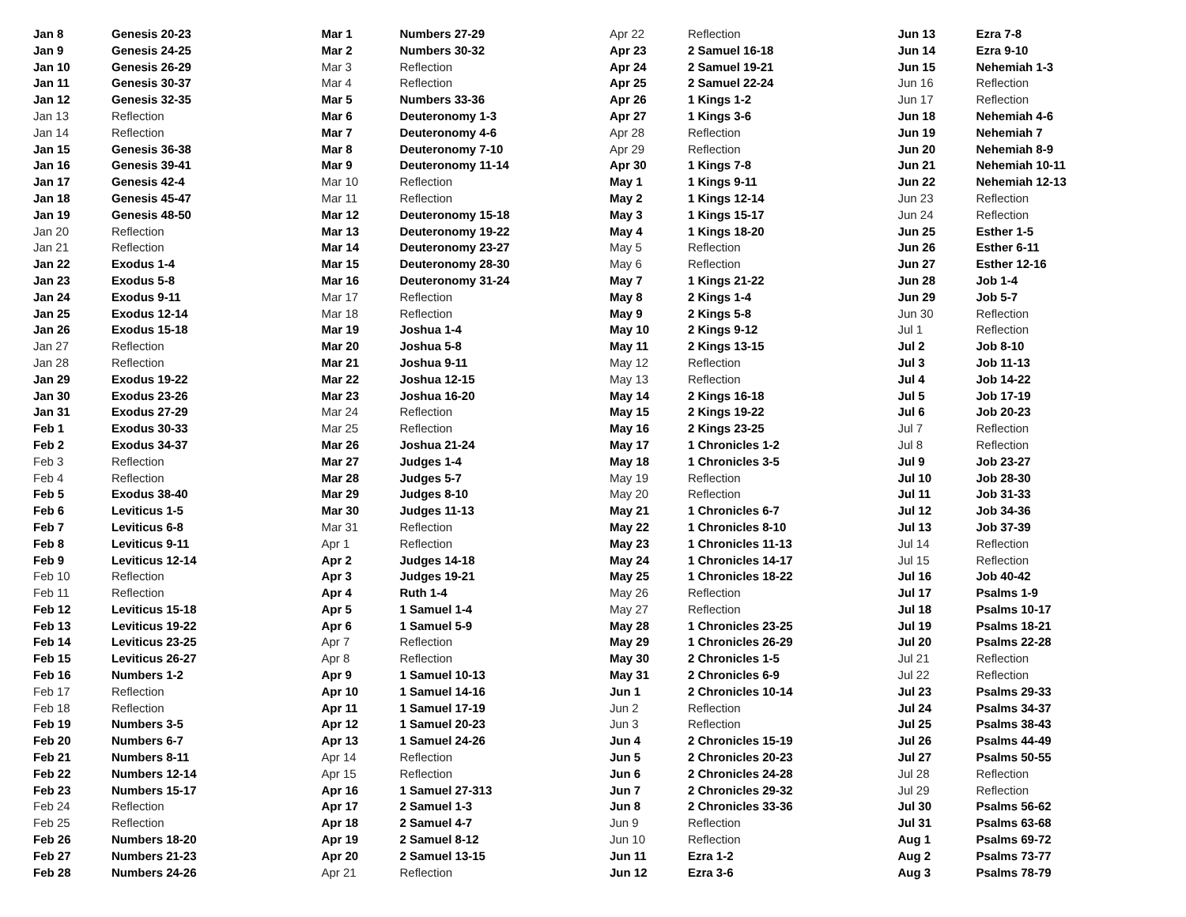| Jan 8 | Genesis 20-23 |
| Jan 9 | Genesis 24-25 |
| Jan 10 | Genesis 26-29 |
| Jan 11 | Genesis 30-37 |
| Jan 12 | Genesis 32-35 |
| Jan 13 | Reflection |
| Jan 14 | Reflection |
| Jan 15 | Genesis 36-38 |
| Jan 16 | Genesis 39-41 |
| Jan 17 | Genesis 42-4 |
| Jan 18 | Genesis 45-47 |
| Jan 19 | Genesis 48-50 |
| Jan 20 | Reflection |
| Jan 21 | Reflection |
| Jan 22 | Exodus 1-4 |
| Jan 23 | Exodus 5-8 |
| Jan 24 | Exodus 9-11 |
| Jan 25 | Exodus 12-14 |
| Jan 26 | Exodus 15-18 |
| Jan 27 | Reflection |
| Jan 28 | Reflection |
| Jan 29 | Exodus 19-22 |
| Jan 30 | Exodus 23-26 |
| Jan 31 | Exodus 27-29 |
| Feb 1 | Exodus 30-33 |
| Feb 2 | Exodus 34-37 |
| Feb 3 | Reflection |
| Feb 4 | Reflection |
| Feb 5 | Exodus 38-40 |
| Feb 6 | Leviticus 1-5 |
| Feb 7 | Leviticus 6-8 |
| Feb 8 | Leviticus 9-11 |
| Feb 9 | Leviticus 12-14 |
| Feb 10 | Reflection |
| Feb 11 | Reflection |
| Feb 12 | Leviticus 15-18 |
| Feb 13 | Leviticus 19-22 |
| Feb 14 | Leviticus 23-25 |
| Feb 15 | Leviticus 26-27 |
| Feb 16 | Numbers 1-2 |
| Feb 17 | Reflection |
| Feb 18 | Reflection |
| Feb 19 | Numbers 3-5 |
| Feb 20 | Numbers 6-7 |
| Feb 21 | Numbers 8-11 |
| Feb 22 | Numbers 12-14 |
| Feb 23 | Numbers 15-17 |
| Feb 24 | Reflection |
| Feb 25 | Reflection |
| Feb 26 | Numbers 18-20 |
| Feb 27 | Numbers 21-23 |
| Feb 28 | Numbers 24-26 |
| Mar 1 | Numbers 27-29 |
| Mar 2 | Numbers 30-32 |
| Mar 3 | Reflection |
| Mar 4 | Reflection |
| Mar 5 | Numbers 33-36 |
| Mar 6 | Deuteronomy 1-3 |
| Mar 7 | Deuteronomy 4-6 |
| Mar 8 | Deuteronomy 7-10 |
| Mar 9 | Deuteronomy 11-14 |
| Mar 10 | Reflection |
| Mar 11 | Reflection |
| Mar 12 | Deuteronomy 15-18 |
| Mar 13 | Deuteronomy 19-22 |
| Mar 14 | Deuteronomy 23-27 |
| Mar 15 | Deuteronomy 28-30 |
| Mar 16 | Deuteronomy 31-24 |
| Mar 17 | Reflection |
| Mar 18 | Reflection |
| Mar 19 | Joshua 1-4 |
| Mar 20 | Joshua 5-8 |
| Mar 21 | Joshua 9-11 |
| Mar 22 | Joshua 12-15 |
| Mar 23 | Joshua 16-20 |
| Mar 24 | Reflection |
| Mar 25 | Reflection |
| Mar 26 | Joshua 21-24 |
| Mar 27 | Judges 1-4 |
| Mar 28 | Judges 5-7 |
| Mar 29 | Judges 8-10 |
| Mar 30 | Judges 11-13 |
| Mar 31 | Reflection |
| Apr 1 | Reflection |
| Apr 2 | Judges 14-18 |
| Apr 3 | Judges 19-21 |
| Apr 4 | Ruth 1-4 |
| Apr 5 | 1 Samuel 1-4 |
| Apr 6 | 1 Samuel 5-9 |
| Apr 7 | Reflection |
| Apr 8 | Reflection |
| Apr 9 | 1 Samuel 10-13 |
| Apr 10 | 1 Samuel 14-16 |
| Apr 11 | 1 Samuel 17-19 |
| Apr 12 | 1 Samuel 20-23 |
| Apr 13 | 1 Samuel 24-26 |
| Apr 14 | Reflection |
| Apr 15 | Reflection |
| Apr 16 | 1 Samuel 27-313 |
| Apr 17 | 2 Samuel 1-3 |
| Apr 18 | 2 Samuel 4-7 |
| Apr 19 | 2 Samuel 8-12 |
| Apr 20 | 2 Samuel 13-15 |
| Apr 21 | Reflection |
| Apr 22 | Reflection |
| Apr 23 | 2 Samuel 16-18 |
| Apr 24 | 2 Samuel 19-21 |
| Apr 25 | 2 Samuel 22-24 |
| Apr 26 | 1 Kings 1-2 |
| Apr 27 | 1 Kings 3-6 |
| Apr 28 | Reflection |
| Apr 29 | Reflection |
| Apr 30 | 1 Kings 7-8 |
| May 1 | 1 Kings 9-11 |
| May 2 | 1 Kings 12-14 |
| May 3 | 1 Kings 15-17 |
| May 4 | 1 Kings 18-20 |
| May 5 | Reflection |
| May 6 | Reflection |
| May 7 | 1 Kings 21-22 |
| May 8 | 2 Kings 1-4 |
| May 9 | 2 Kings 5-8 |
| May 10 | 2 Kings 9-12 |
| May 11 | 2 Kings 13-15 |
| May 12 | Reflection |
| May 13 | Reflection |
| May 14 | 2 Kings 16-18 |
| May 15 | 2 Kings 19-22 |
| May 16 | 2 Kings 23-25 |
| May 17 | 1 Chronicles 1-2 |
| May 18 | 1 Chronicles 3-5 |
| May 19 | Reflection |
| May 20 | Reflection |
| May 21 | 1 Chronicles 6-7 |
| May 22 | 1 Chronicles 8-10 |
| May 23 | 1 Chronicles 11-13 |
| May 24 | 1 Chronicles 14-17 |
| May 25 | 1 Chronicles 18-22 |
| May 26 | Reflection |
| May 27 | Reflection |
| May 28 | 1 Chronicles 23-25 |
| May 29 | 1 Chronicles 26-29 |
| May 30 | 2 Chronicles 1-5 |
| May 31 | 2 Chronicles 6-9 |
| Jun 1 | 2 Chronicles 10-14 |
| Jun 2 | Reflection |
| Jun 3 | Reflection |
| Jun 4 | 2 Chronicles 15-19 |
| Jun 5 | 2 Chronicles 20-23 |
| Jun 6 | 2 Chronicles 24-28 |
| Jun 7 | 2 Chronicles 29-32 |
| Jun 8 | 2 Chronicles 33-36 |
| Jun 9 | Reflection |
| Jun 10 | Reflection |
| Jun 11 | Ezra 1-2 |
| Jun 12 | Ezra 3-6 |
| Jun 13 | Ezra 7-8 |
| Jun 14 | Ezra 9-10 |
| Jun 15 | Nehemiah 1-3 |
| Jun 16 | Reflection |
| Jun 17 | Reflection |
| Jun 18 | Nehemiah 4-6 |
| Jun 19 | Nehemiah 7 |
| Jun 20 | Nehemiah 8-9 |
| Jun 21 | Nehemiah 10-11 |
| Jun 22 | Nehemiah 12-13 |
| Jun 23 | Reflection |
| Jun 24 | Reflection |
| Jun 25 | Esther 1-5 |
| Jun 26 | Esther 6-11 |
| Jun 27 | Esther 12-16 |
| Jun 28 | Job 1-4 |
| Jun 29 | Job 5-7 |
| Jun 30 | Reflection |
| Jul 1 | Reflection |
| Jul 2 | Job 8-10 |
| Jul 3 | Job 11-13 |
| Jul 4 | Job 14-22 |
| Jul 5 | Job 17-19 |
| Jul 6 | Job 20-23 |
| Jul 7 | Reflection |
| Jul 8 | Reflection |
| Jul 9 | Job 23-27 |
| Jul 10 | Job 28-30 |
| Jul 11 | Job 31-33 |
| Jul 12 | Job 34-36 |
| Jul 13 | Job 37-39 |
| Jul 14 | Reflection |
| Jul 15 | Reflection |
| Jul 16 | Job 40-42 |
| Jul 17 | Psalms 1-9 |
| Jul 18 | Psalms 10-17 |
| Jul 19 | Psalms 18-21 |
| Jul 20 | Psalms 22-28 |
| Jul 21 | Reflection |
| Jul 22 | Reflection |
| Jul 23 | Psalms 29-33 |
| Jul 24 | Psalms 34-37 |
| Jul 25 | Psalms 38-43 |
| Jul 26 | Psalms 44-49 |
| Jul 27 | Psalms 50-55 |
| Jul 28 | Reflection |
| Jul 29 | Reflection |
| Jul 30 | Psalms 56-62 |
| Jul 31 | Psalms 63-68 |
| Aug 1 | Psalms 69-72 |
| Aug 2 | Psalms 73-77 |
| Aug 3 | Psalms 78-79 |